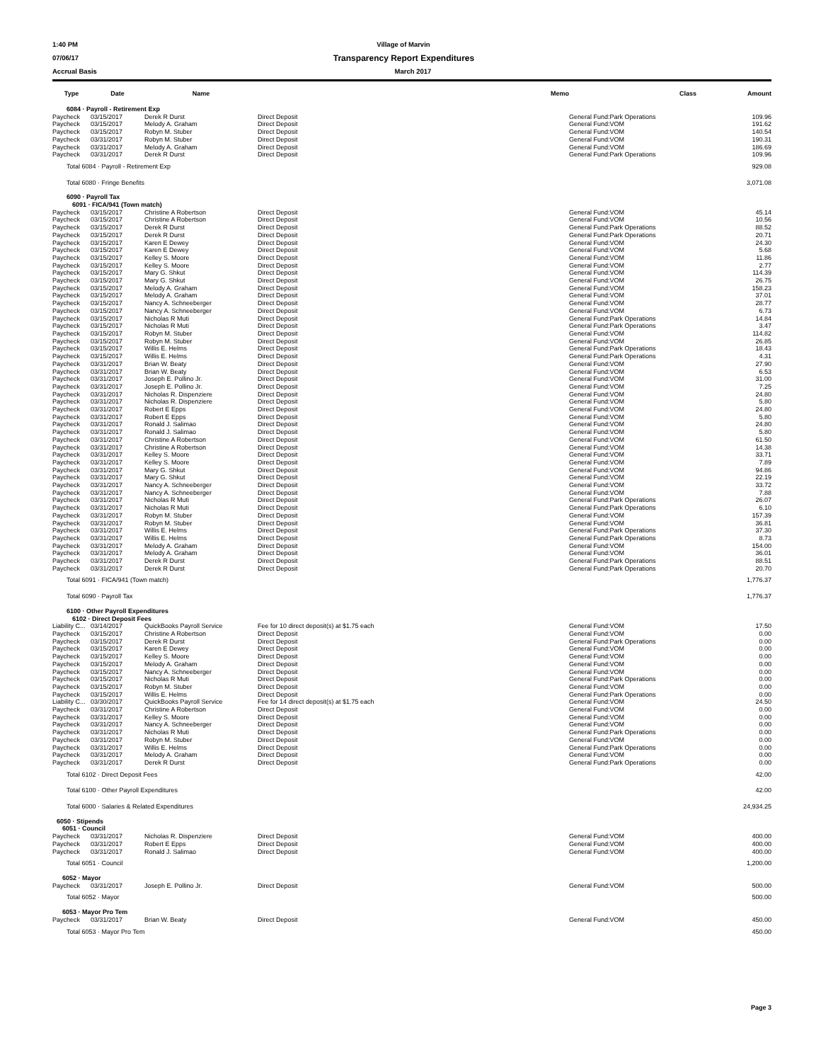1:40 PM Village of Marvin
07/06/17 Transparency Report Expenditures
Accrual Basis March 2017
| Type | Date | Name | Memo | Class | Amount |
| --- | --- | --- | --- | --- | --- |
| 6084 · Payroll - Retirement Exp | | | | | |
| Paycheck | 03/15/2017 | Derek R Durst | Direct Deposit | General Fund:Park Operations | 109.96 |
| Paycheck | 03/15/2017 | Melody A. Graham | Direct Deposit | General Fund:VOM | 191.62 |
| Paycheck | 03/15/2017 | Robyn M. Stuber | Direct Deposit | General Fund:VOM | 140.54 |
| Paycheck | 03/31/2017 | Robyn M. Stuber | Direct Deposit | General Fund:VOM | 190.31 |
| Paycheck | 03/31/2017 | Melody A. Graham | Direct Deposit | General Fund:VOM | 186.69 |
| Paycheck | 03/31/2017 | Derek R Durst | Direct Deposit | General Fund:Park Operations | 109.96 |
| Total 6084 · Payroll - Retirement Exp | | | | | 929.08 |
| Total 6080 · Fringe Benefits | | | | | 3,071.08 |
| 6090 · Payroll Tax | | | | | |
| 6091 · FICA/941 (Town match) | | | | | |
| Paycheck | 03/15/2017 | Christine A Robertson | Direct Deposit | General Fund:VOM | 45.14 |
| Paycheck | 03/15/2017 | Christine A Robertson | Direct Deposit | General Fund:VOM | 10.56 |
| Paycheck | 03/15/2017 | Derek R Durst | Direct Deposit | General Fund:Park Operations | 88.52 |
| Paycheck | 03/15/2017 | Derek R Durst | Direct Deposit | General Fund:Park Operations | 20.71 |
| Paycheck | 03/15/2017 | Karen E Dewey | Direct Deposit | General Fund:VOM | 24.30 |
| Paycheck | 03/15/2017 | Karen E Dewey | Direct Deposit | General Fund:VOM | 5.68 |
| Paycheck | 03/15/2017 | Kelley S. Moore | Direct Deposit | General Fund:VOM | 11.86 |
| Paycheck | 03/15/2017 | Kelley S. Moore | Direct Deposit | General Fund:VOM | 2.77 |
| Paycheck | 03/15/2017 | Mary G. Shkut | Direct Deposit | General Fund:VOM | 114.39 |
| Paycheck | 03/15/2017 | Mary G. Shkut | Direct Deposit | General Fund:VOM | 26.75 |
| Paycheck | 03/15/2017 | Melody A. Graham | Direct Deposit | General Fund:VOM | 158.23 |
| Paycheck | 03/15/2017 | Melody A. Graham | Direct Deposit | General Fund:VOM | 37.01 |
| Paycheck | 03/15/2017 | Nancy A. Schneeberger | Direct Deposit | General Fund:VOM | 28.77 |
| Paycheck | 03/15/2017 | Nancy A. Schneeberger | Direct Deposit | General Fund:VOM | 6.73 |
| Paycheck | 03/15/2017 | Nicholas R Muti | Direct Deposit | General Fund:Park Operations | 14.84 |
| Paycheck | 03/15/2017 | Nicholas R Muti | Direct Deposit | General Fund:Park Operations | 3.47 |
| Paycheck | 03/15/2017 | Robyn M. Stuber | Direct Deposit | General Fund:VOM | 114.82 |
| Paycheck | 03/15/2017 | Robyn M. Stuber | Direct Deposit | General Fund:VOM | 26.85 |
| Paycheck | 03/15/2017 | Willis E. Helms | Direct Deposit | General Fund:Park Operations | 18.43 |
| Paycheck | 03/15/2017 | Willis E. Helms | Direct Deposit | General Fund:Park Operations | 4.31 |
| Paycheck | 03/31/2017 | Brian W. Beaty | Direct Deposit | General Fund:VOM | 27.90 |
| Paycheck | 03/31/2017 | Brian W. Beaty | Direct Deposit | General Fund:VOM | 6.53 |
| Paycheck | 03/31/2017 | Joseph E. Pollino Jr. | Direct Deposit | General Fund:VOM | 31.00 |
| Paycheck | 03/31/2017 | Joseph E. Pollino Jr. | Direct Deposit | General Fund:VOM | 7.25 |
| Paycheck | 03/31/2017 | Nicholas R. Dispenziere | Direct Deposit | General Fund:VOM | 24.80 |
| Paycheck | 03/31/2017 | Nicholas R. Dispenziere | Direct Deposit | General Fund:VOM | 5.80 |
| Paycheck | 03/31/2017 | Robert E Epps | Direct Deposit | General Fund:VOM | 24.80 |
| Paycheck | 03/31/2017 | Robert E Epps | Direct Deposit | General Fund:VOM | 5.80 |
| Paycheck | 03/31/2017 | Ronald J. Salimao | Direct Deposit | General Fund:VOM | 24.80 |
| Paycheck | 03/31/2017 | Ronald J. Salimao | Direct Deposit | General Fund:VOM | 5.80 |
| Paycheck | 03/31/2017 | Christine A Robertson | Direct Deposit | General Fund:VOM | 61.50 |
| Paycheck | 03/31/2017 | Christine A Robertson | Direct Deposit | General Fund:VOM | 14.38 |
| Paycheck | 03/31/2017 | Kelley S. Moore | Direct Deposit | General Fund:VOM | 33.71 |
| Paycheck | 03/31/2017 | Kelley S. Moore | Direct Deposit | General Fund:VOM | 7.89 |
| Paycheck | 03/31/2017 | Mary G. Shkut | Direct Deposit | General Fund:VOM | 94.86 |
| Paycheck | 03/31/2017 | Mary G. Shkut | Direct Deposit | General Fund:VOM | 22.19 |
| Paycheck | 03/31/2017 | Nancy A. Schneeberger | Direct Deposit | General Fund:VOM | 33.72 |
| Paycheck | 03/31/2017 | Nancy A. Schneeberger | Direct Deposit | General Fund:VOM | 7.88 |
| Paycheck | 03/31/2017 | Nicholas R Muti | Direct Deposit | General Fund:Park Operations | 26.07 |
| Paycheck | 03/31/2017 | Nicholas R Muti | Direct Deposit | General Fund:Park Operations | 6.10 |
| Paycheck | 03/31/2017 | Robyn M. Stuber | Direct Deposit | General Fund:VOM | 157.39 |
| Paycheck | 03/31/2017 | Robyn M. Stuber | Direct Deposit | General Fund:VOM | 36.81 |
| Paycheck | 03/31/2017 | Willis E. Helms | Direct Deposit | General Fund:Park Operations | 37.30 |
| Paycheck | 03/31/2017 | Willis E. Helms | Direct Deposit | General Fund:Park Operations | 8.73 |
| Paycheck | 03/31/2017 | Melody A. Graham | Direct Deposit | General Fund:VOM | 154.00 |
| Paycheck | 03/31/2017 | Melody A. Graham | Direct Deposit | General Fund:VOM | 36.01 |
| Paycheck | 03/31/2017 | Derek R Durst | Direct Deposit | General Fund:Park Operations | 88.51 |
| Paycheck | 03/31/2017 | Derek R Durst | Direct Deposit | General Fund:Park Operations | 20.70 |
| Total 6091 · FICA/941 (Town match) | | | | | 1,776.37 |
| Total 6090 · Payroll Tax | | | | | 1,776.37 |
| 6100 · Other Payroll Expenditures | | | | | |
| 6102 · Direct Deposit Fees | | | | | |
| Liability C... | 03/14/2017 | QuickBooks Payroll Service | Fee for 10 direct deposit(s) at $1.75 each | General Fund:VOM | 17.50 |
| Paycheck | 03/15/2017 | Christine A Robertson | Direct Deposit | General Fund:VOM | 0.00 |
| Paycheck | 03/15/2017 | Derek R Durst | Direct Deposit | General Fund:Park Operations | 0.00 |
| Paycheck | 03/15/2017 | Karen E Dewey | Direct Deposit | General Fund:VOM | 0.00 |
| Paycheck | 03/15/2017 | Kelley S. Moore | Direct Deposit | General Fund:VOM | 0.00 |
| Paycheck | 03/15/2017 | Melody A. Graham | Direct Deposit | General Fund:VOM | 0.00 |
| Paycheck | 03/15/2017 | Nancy A. Schneeberger | Direct Deposit | General Fund:VOM | 0.00 |
| Paycheck | 03/15/2017 | Nicholas R Muti | Direct Deposit | General Fund:Park Operations | 0.00 |
| Paycheck | 03/15/2017 | Robyn M. Stuber | Direct Deposit | General Fund:VOM | 0.00 |
| Paycheck | 03/15/2017 | Willis E. Helms | Direct Deposit | General Fund:Park Operations | 0.00 |
| Liability C... | 03/30/2017 | QuickBooks Payroll Service | Fee for 14 direct deposit(s) at $1.75 each | General Fund:VOM | 24.50 |
| Paycheck | 03/31/2017 | Christine A Robertson | Direct Deposit | General Fund:VOM | 0.00 |
| Paycheck | 03/31/2017 | Kelley S. Moore | Direct Deposit | General Fund:VOM | 0.00 |
| Paycheck | 03/31/2017 | Nancy A. Schneeberger | Direct Deposit | General Fund:VOM | 0.00 |
| Paycheck | 03/31/2017 | Nicholas R Muti | Direct Deposit | General Fund:Park Operations | 0.00 |
| Paycheck | 03/31/2017 | Robyn M. Stuber | Direct Deposit | General Fund:VOM | 0.00 |
| Paycheck | 03/31/2017 | Willis E. Helms | Direct Deposit | General Fund:Park Operations | 0.00 |
| Paycheck | 03/31/2017 | Melody A. Graham | Direct Deposit | General Fund:VOM | 0.00 |
| Paycheck | 03/31/2017 | Derek R Durst | Direct Deposit | General Fund:Park Operations | 0.00 |
| Total 6102 · Direct Deposit Fees | | | | | 42.00 |
| Total 6100 · Other Payroll Expenditures | | | | | 42.00 |
| Total 6000 · Salaries & Related Expenditures | | | | | 24,934.25 |
| 6050 · Stipends | | | | | |
| 6051 · Council | | | | | |
| Paycheck | 03/31/2017 | Nicholas R. Dispenziere | Direct Deposit | General Fund:VOM | 400.00 |
| Paycheck | 03/31/2017 | Robert E Epps | Direct Deposit | General Fund:VOM | 400.00 |
| Paycheck | 03/31/2017 | Ronald J. Salimao | Direct Deposit | General Fund:VOM | 400.00 |
| Total 6051 · Council | | | | | 1,200.00 |
| 6052 · Mayor | | | | | |
| Paycheck | 03/31/2017 | Joseph E. Pollino Jr. | Direct Deposit | General Fund:VOM | 500.00 |
| Total 6052 · Mayor | | | | | 500.00 |
| 6053 · Mayor Pro Tem | | | | | |
| Paycheck | 03/31/2017 | Brian W. Beaty | Direct Deposit | General Fund:VOM | 450.00 |
| Total 6053 · Mayor Pro Tem | | | | | 450.00 |
Page 3